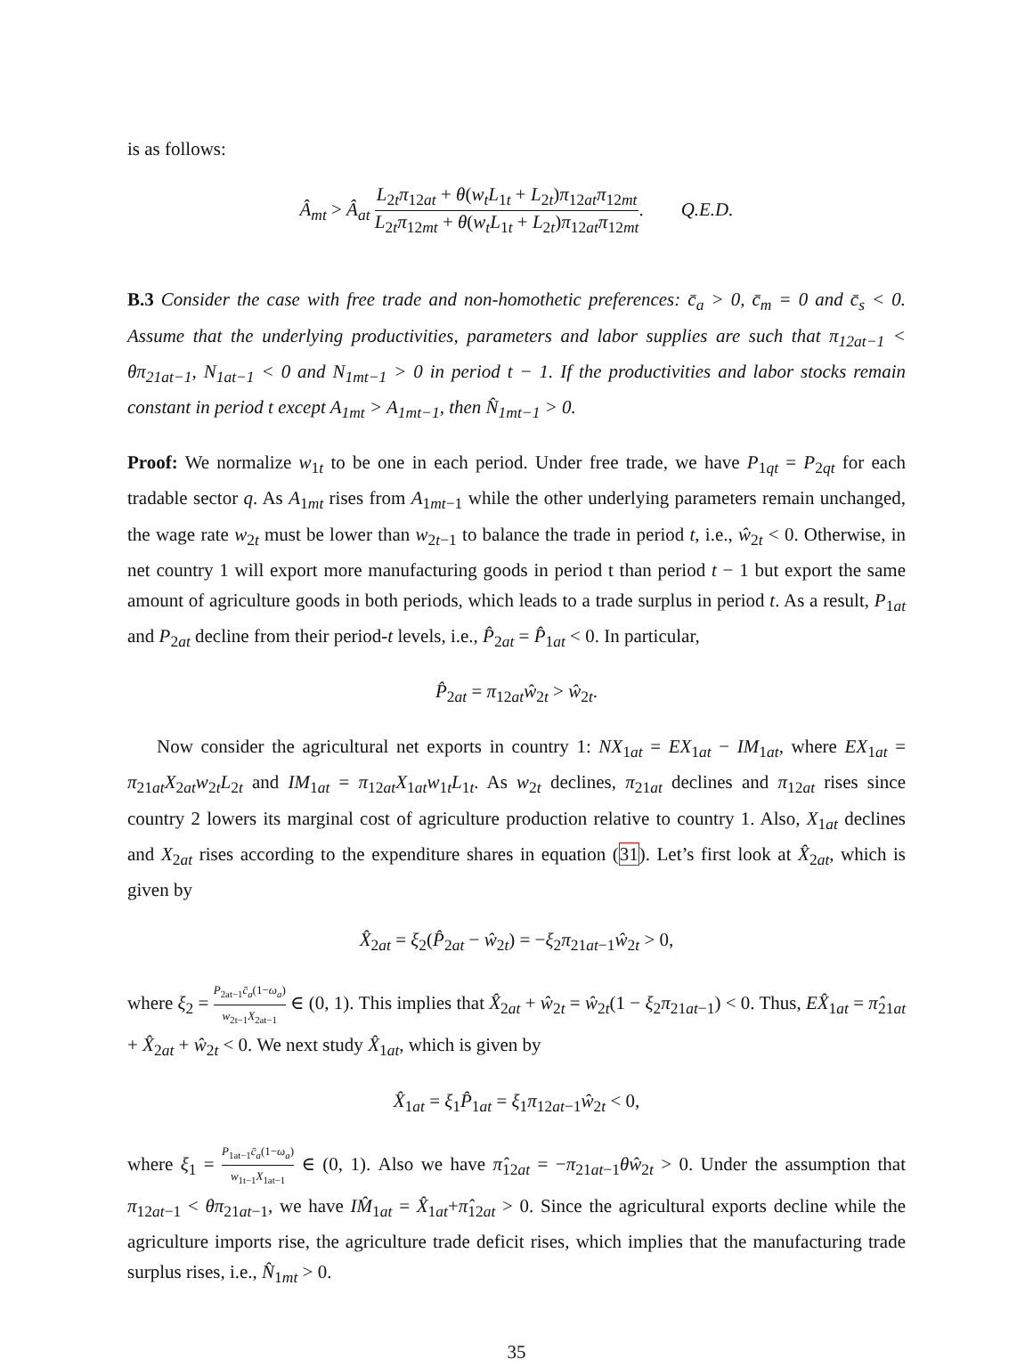is as follows:
Â<sub>mt</sub> > Â<sub>at</sub> L<sub>2t</sub>π<sub>12at</sub> + θ(w<sub>t</sub>L<sub>1t</sub> + L<sub>2t</sub>)π<sub>12at</sub>π<sub>12mt</sub> L<sub>2t</sub>π<sub>12mt</sub> + θ(w<sub>t</sub>L<sub>1t</sub> + L<sub>2t</sub>)π<sub>12at</sub>π<sub>12mt</sub>. Q.E.D.
B.3 Consider the case with free trade and non-homothetic preferences: c̄<sub>a</sub> > 0, c̄<sub>m</sub> = 0 and c̄<sub>s</sub> < 0. Assume that the underlying productivities, parameters and labor supplies are such that π<sub>12at−1</sub> < θπ<sub>21at−1</sub>, N<sub>1at−1</sub> < 0 and N<sub>1mt−1</sub> > 0 in period t − 1. If the productivities and labor stocks remain constant in period t except A<sub>1mt</sub> > A<sub>1mt−1</sub>, then N̂<sub>1mt−1</sub> > 0.
Proof: We normalize w<sub>1t</sub> to be one in each period. Under free trade, we have P<sub>1qt</sub> = P<sub>2qt</sub> for each tradable sector q. As A<sub>1mt</sub> rises from A<sub>1mt−1</sub> while the other underlying parameters remain unchanged, the wage rate w<sub>2t</sub> must be lower than w<sub>2t−1</sub> to balance the trade in period t, i.e., ŵ<sub>2t</sub> < 0. Otherwise, in net country 1 will export more manufacturing goods in period t than period t − 1 but export the same amount of agriculture goods in both periods, which leads to a trade surplus in period t. As a result, P<sub>1at</sub> and P<sub>2at</sub> decline from their period-t levels, i.e., P̂<sub>2at</sub> = P̂<sub>1at</sub> < 0. In particular,
P̂<sub>2at</sub> = π<sub>12at</sub>ŵ<sub>2t</sub> > ŵ<sub>2t</sub>.
Now consider the agricultural net exports in country 1: NX<sub>1at</sub> = EX<sub>1at</sub> − IM<sub>1at</sub>, where EX<sub>1at</sub> = π<sub>21at</sub>X<sub>2at</sub>w<sub>2t</sub>L<sub>2t</sub> and IM<sub>1at</sub> = π<sub>12at</sub>X<sub>1at</sub>w<sub>1t</sub>L<sub>1t</sub>. As w<sub>2t</sub> declines, π<sub>21at</sub> declines and π<sub>12at</sub> rises since country 2 lowers its marginal cost of agriculture production relative to country 1. Also, X<sub>1at</sub> declines and X<sub>2at</sub> rises according to the expenditure shares in equation (31). Let’s first look at X̂<sub>2at</sub>, which is given by
X̂<sub>2at</sub> = ξ<sub>2</sub>(P̂<sub>2at</sub> − ŵ<sub>2t</sub>) = −ξ<sub>2</sub>π<sub>21at−1</sub>ŵ<sub>2t</sub> > 0,
where ξ<sub>2</sub> = P<sub>2at−1</sub>c̄<sub>a</sub>(1−ω<sub>a</sub>) w<sub>2t−1</sub>X<sub>2at−1</sub> ∈ (0, 1). This implies that X̂<sub>2at</sub> + ŵ<sub>2t</sub> = ŵ<sub>2t</sub>(1 − ξ<sub>2</sub>π<sub>21at−1</sub>) < 0. Thus, EX̂<sub>1at</sub> = π̂<sub>21at</sub> + X̂<sub>2at</sub> + ŵ<sub>2t</sub> < 0. We next study X̂<sub>1at</sub>, which is given by
X̂<sub>1at</sub> = ξ<sub>1</sub>P̂<sub>1at</sub> = ξ<sub>1</sub>π<sub>12at−1</sub>ŵ<sub>2t</sub> < 0,
where ξ<sub>1</sub> = P<sub>1at−1</sub>c̄<sub>a</sub>(1−ω<sub>a</sub>) w<sub>1t−1</sub>X<sub>1at−1</sub> ∈ (0, 1). Also we have π̂<sub>12at</sub> = −π<sub>21at−1</sub>θŵ<sub>2t</sub> > 0. Under the assumption that π<sub>12at−1</sub> < θπ<sub>21at−1</sub>, we have IM̂<sub>1at</sub> = X̂<sub>1at</sub>+π̂<sub>12at</sub> > 0. Since the agricultural exports decline while the agriculture imports rise, the agriculture trade deficit rises, which implies that the manufacturing trade surplus rises, i.e., N̂<sub>1mt</sub> > 0.
35